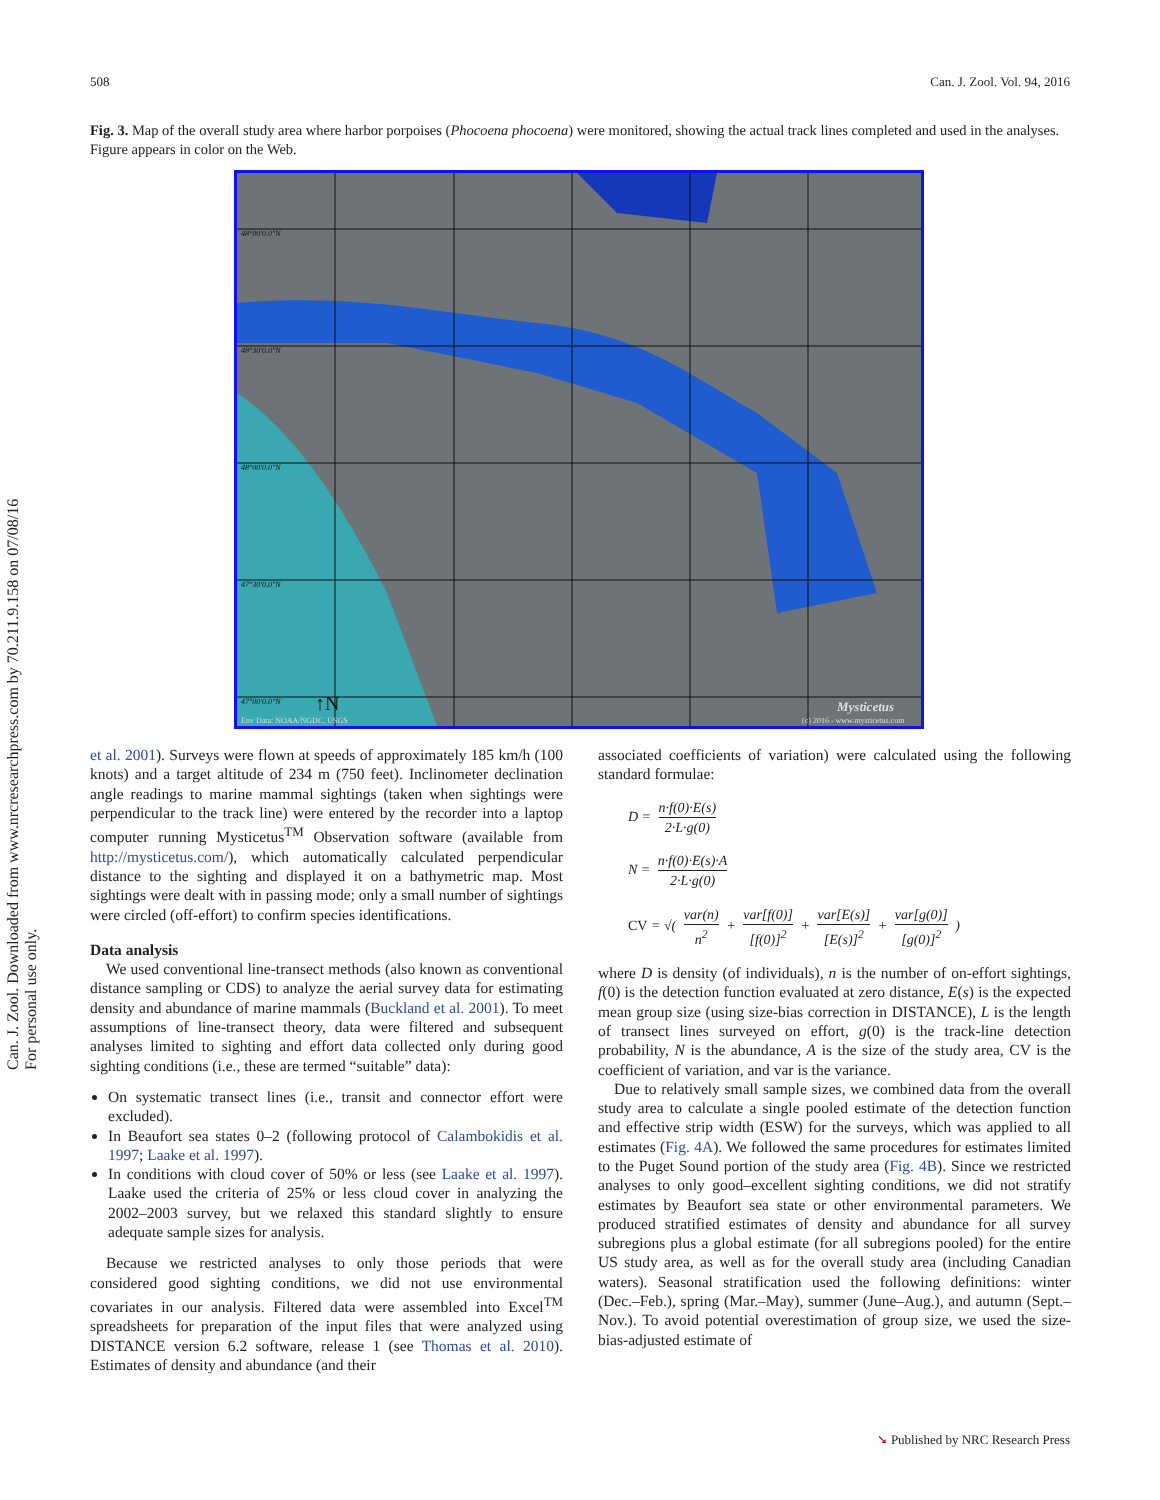508 Can. J. Zool. Vol. 94, 2016
Can. J. Zool. Downloaded from www.nrcresearchpress.com by 70.211.9.158 on 07/08/16
For personal use only.
Fig. 3. Map of the overall study area where harbor porpoises (Phocoena phocoena) were monitored, showing the actual track lines completed and used in the analyses. Figure appears in color on the Web.
48°00'0.0"N
48°30'0.0"N
48°00'0.0"N
47°30'0.0"N
47°00'0.0"N
Mysticetus
(c) 2016 - www.mysticetus.com
Env Data: NOAA/NGDC, USGS
↑N
et al. 2001). Surveys were flown at speeds of approximately 185 km/h (100 knots) and a target altitude of 234 m (750 feet). Inclinometer declination angle readings to marine mammal sightings (taken when sightings were perpendicular to the track line) were entered by the recorder into a laptop computer running Mysticetus<sup>TM</sup> Observation software (available from http://mysticetus.com/), which automatically calculated perpendicular distance to the sighting and displayed it on a bathymetric map. Most sightings were dealt with in passing mode; only a small number of sightings were circled (off-effort) to confirm species identifications.
Data analysis
We used conventional line-transect methods (also known as conventional distance sampling or CDS) to analyze the aerial survey data for estimating density and abundance of marine mammals (Buckland et al. 2001). To meet assumptions of line-transect theory, data were filtered and subsequent analyses limited to sighting and effort data collected only during good sighting conditions (i.e., these are termed “suitable” data):
On systematic transect lines (i.e., transit and connector effort were excluded).
In Beaufort sea states 0–2 (following protocol of Calambokidis et al. 1997; Laake et al. 1997).
In conditions with cloud cover of 50% or less (see Laake et al. 1997). Laake used the criteria of 25% or less cloud cover in analyzing the 2002–2003 survey, but we relaxed this standard slightly to ensure adequate sample sizes for analysis.
Because we restricted analyses to only those periods that were considered good sighting conditions, we did not use environmental covariates in our analysis. Filtered data were assembled into Excel<sup>TM</sup> spreadsheets for preparation of the input files that were analyzed using DISTANCE version 6.2 software, release 1 (see Thomas et al. 2010). Estimates of density and abundance (and their
associated coefficients of variation) were calculated using the following standard formulae:
D = n·f(0)·E(s) 2·L·g(0)
N = n·f(0)·E(s)·A 2·L·g(0)
CV = √( var(n) n<sup>2</sup> + var[f(0)] [f(0)]<sup>2</sup> + var[E(s)] [E(s)]<sup>2</sup> + var[g(0)] [g(0)]<sup>2</sup> )
where D is density (of individuals), n is the number of on-effort sightings, f(0) is the detection function evaluated at zero distance, E(s) is the expected mean group size (using size-bias correction in DISTANCE), L is the length of transect lines surveyed on effort, g(0) is the track-line detection probability, N is the abundance, A is the size of the study area, CV is the coefficient of variation, and var is the variance.
Due to relatively small sample sizes, we combined data from the overall study area to calculate a single pooled estimate of the detection function and effective strip width (ESW) for the surveys, which was applied to all estimates (Fig. 4A). We followed the same procedures for estimates limited to the Puget Sound portion of the study area (Fig. 4B). Since we restricted analyses to only good–excellent sighting conditions, we did not stratify estimates by Beaufort sea state or other environmental parameters. We produced stratified estimates of density and abundance for all survey subregions plus a global estimate (for all subregions pooled) for the entire US study area, as well as for the overall study area (including Canadian waters). Seasonal stratification used the following definitions: winter (Dec.–Feb.), spring (Mar.–May), summer (June–Aug.), and autumn (Sept.–Nov.). To avoid potential overestimation of group size, we used the size-bias-adjusted estimate of
➘ Published by NRC Research Press